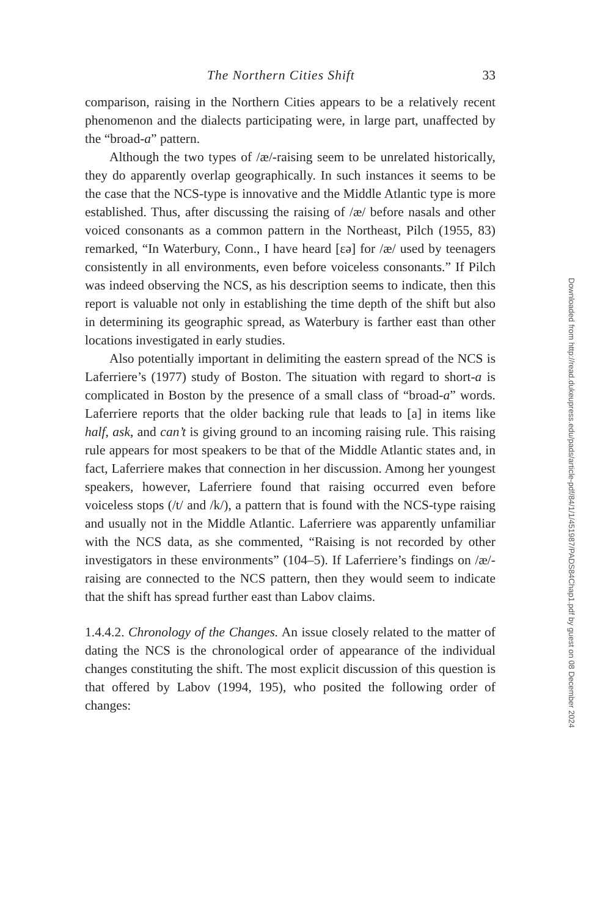The Northern Cities Shift 33
comparison, raising in the Northern Cities appears to be a relatively recent phenomenon and the dialects participating were, in large part, unaffected by the “broad-a” pattern.
Although the two types of /æ/-raising seem to be unrelated historically, they do apparently overlap geographically. In such instances it seems to be the case that the NCS-type is innovative and the Middle Atlantic type is more established. Thus, after discussing the raising of /æ/ before nasals and other voiced consonants as a common pattern in the Northeast, Pilch (1955, 83) remarked, “In Waterbury, Conn., I have heard [ɛə] for /æ/ used by teenagers consistently in all environments, even before voiceless consonants.” If Pilch was indeed observing the NCS, as his description seems to indicate, then this report is valuable not only in establishing the time depth of the shift but also in determining its geographic spread, as Waterbury is farther east than other locations investigated in early studies.
Also potentially important in delimiting the eastern spread of the NCS is Laferriere’s (1977) study of Boston. The situation with regard to short-a is complicated in Boston by the presence of a small class of “broad-a” words. Laferriere reports that the older backing rule that leads to [a] in items like half, ask, and can’t is giving ground to an incoming raising rule. This raising rule appears for most speakers to be that of the Middle Atlantic states and, in fact, Laferriere makes that connection in her discussion. Among her youngest speakers, however, Laferriere found that raising occurred even before voiceless stops (/t/ and /k/), a pattern that is found with the NCS-type raising and usually not in the Middle Atlantic. Laferriere was apparently unfamiliar with the NCS data, as she commented, “Raising is not recorded by other investigators in these environments” (104–5). If Laferriere’s findings on /æ/-raising are connected to the NCS pattern, then they would seem to indicate that the shift has spread further east than Labov claims.
1.4.4.2. Chronology of the Changes. An issue closely related to the matter of dating the NCS is the chronological order of appearance of the individual changes constituting the shift. The most explicit discussion of this question is that offered by Labov (1994, 195), who posited the following order of changes:
Downloaded from http://read.dukeupress.edu/pads/article-pdf/84/1/1/451987/PADS84Chap1.pdf by guest on 08 December 2024